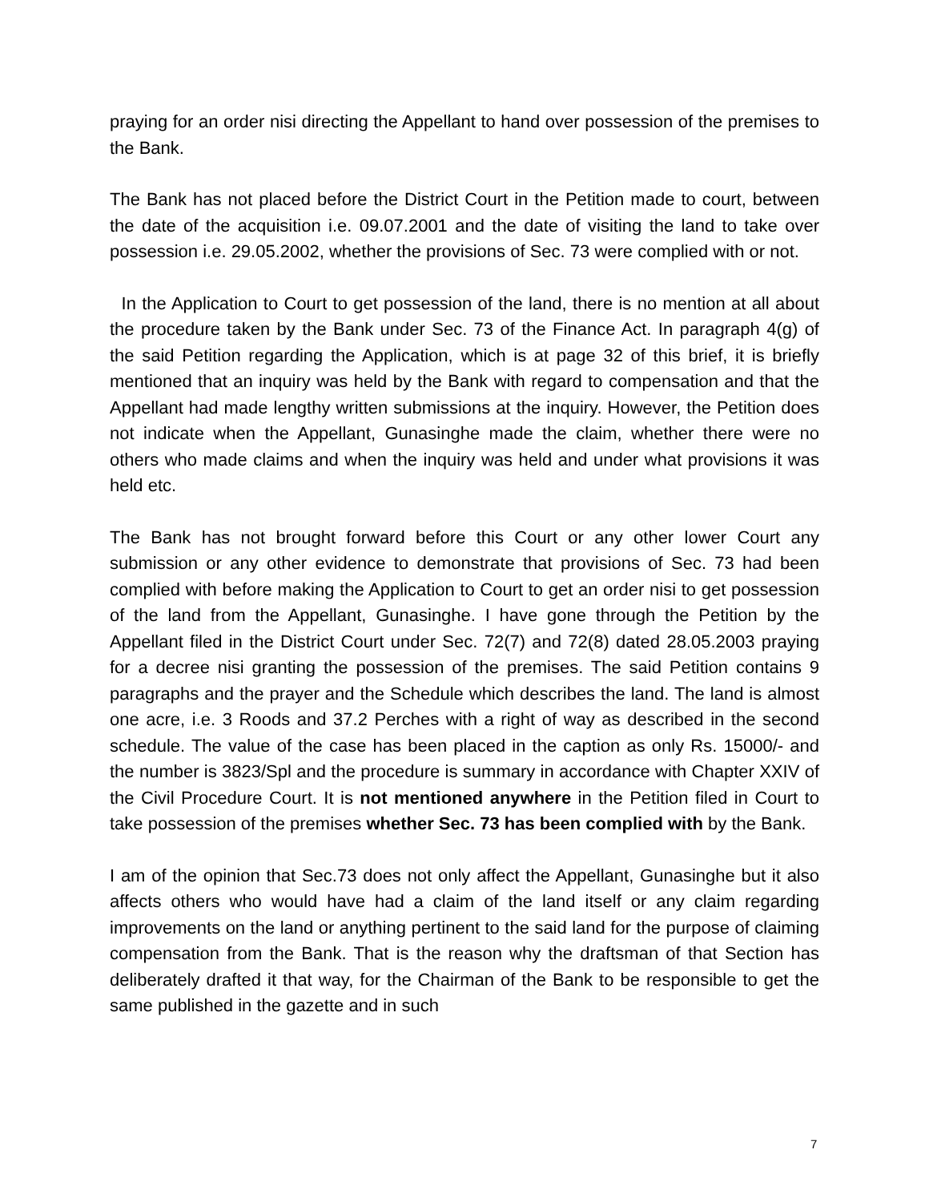praying for an order nisi directing the Appellant to hand over possession of the premises to the Bank.
The Bank has not placed before the District Court in the Petition made to court, between the date of the acquisition i.e. 09.07.2001 and the date of visiting the land to take over possession i.e. 29.05.2002, whether the provisions of Sec. 73 were complied with or not.
In the Application to Court to get possession of the land, there is no mention at all about the procedure taken by the Bank under Sec. 73 of the Finance Act. In paragraph 4(g) of the said Petition regarding the Application, which is at page 32 of this brief, it is briefly mentioned that an inquiry was held by the Bank with regard to compensation and that the Appellant had made lengthy written submissions at the inquiry. However, the Petition does not indicate when the Appellant, Gunasinghe made the claim, whether there were no others who made claims and when the inquiry was held and under what provisions it was held etc.
The Bank has not brought forward before this Court or any other lower Court any submission or any other evidence to demonstrate that provisions of Sec. 73 had been complied with before making the Application to Court to get an order nisi to get possession of the land from the Appellant, Gunasinghe. I have gone through the Petition by the Appellant filed in the District Court under Sec. 72(7) and 72(8) dated 28.05.2003 praying for a decree nisi granting the possession of the premises. The said Petition contains 9 paragraphs and the prayer and the Schedule which describes the land. The land is almost one acre, i.e. 3 Roods and 37.2 Perches with a right of way as described in the second schedule. The value of the case has been placed in the caption as only Rs. 15000/- and the number is 3823/Spl and the procedure is summary in accordance with Chapter XXIV of the Civil Procedure Court. It is not mentioned anywhere in the Petition filed in Court to take possession of the premises whether Sec. 73 has been complied with by the Bank.
I am of the opinion that Sec.73 does not only affect the Appellant, Gunasinghe but it also affects others who would have had a claim of the land itself or any claim regarding improvements on the land or anything pertinent to the said land for the purpose of claiming compensation from the Bank. That is the reason why the draftsman of that Section has deliberately drafted it that way, for the Chairman of the Bank to be responsible to get the same published in the gazette and in such
7